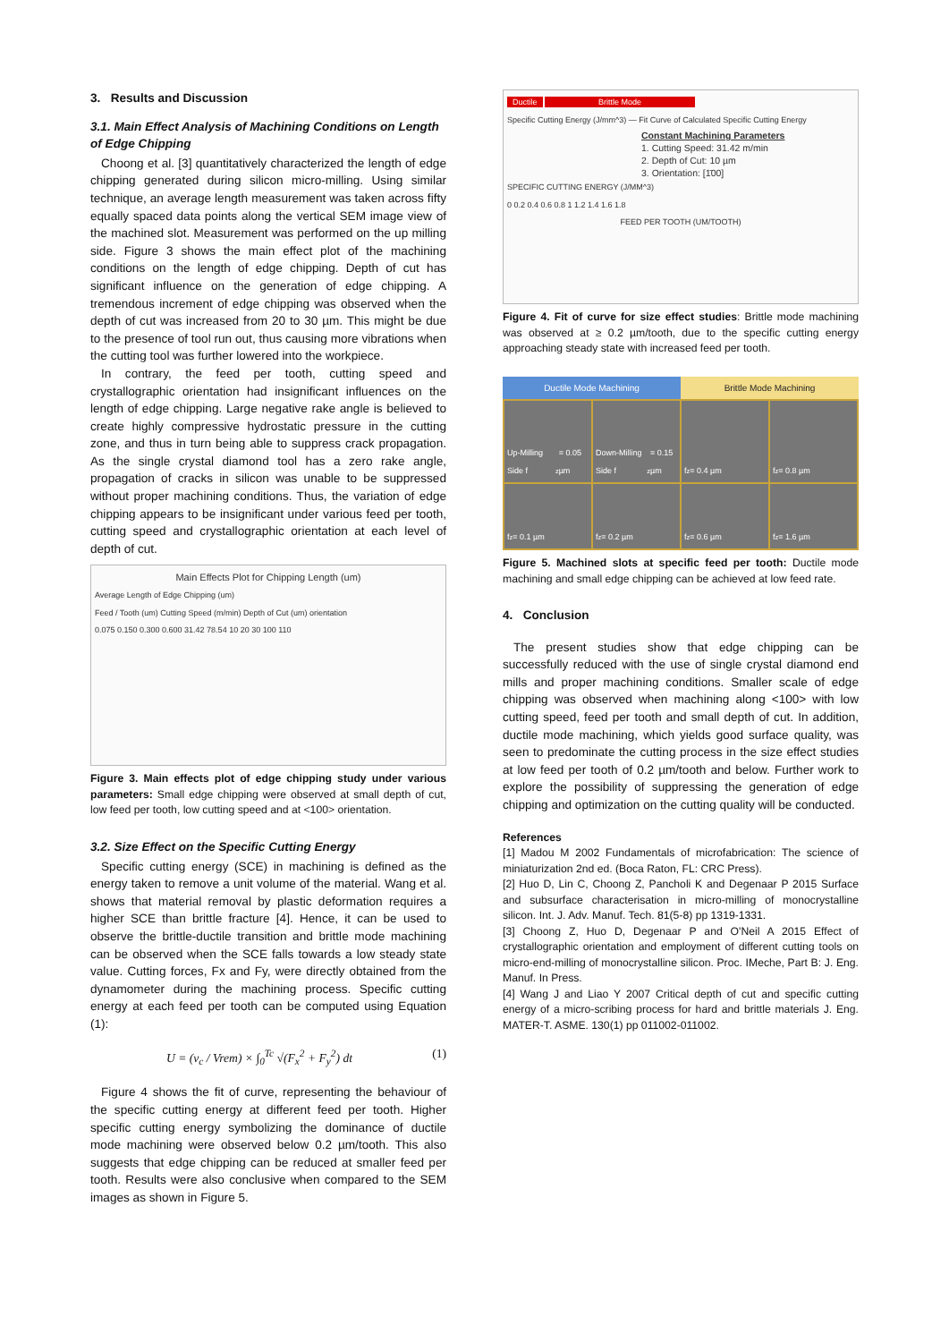3. Results and Discussion
3.1. Main Effect Analysis of Machining Conditions on Length of Edge Chipping
Choong et al. [3] quantitatively characterized the length of edge chipping generated during silicon micro-milling. Using similar technique, an average length measurement was taken across fifty equally spaced data points along the vertical SEM image view of the machined slot. Measurement was performed on the up milling side. Figure 3 shows the main effect plot of the machining conditions on the length of edge chipping. Depth of cut has significant influence on the generation of edge chipping. A tremendous increment of edge chipping was observed when the depth of cut was increased from 20 to 30 µm. This might be due to the presence of tool run out, thus causing more vibrations when the cutting tool was further lowered into the workpiece.
In contrary, the feed per tooth, cutting speed and crystallographic orientation had insignificant influences on the length of edge chipping. Large negative rake angle is believed to create highly compressive hydrostatic pressure in the cutting zone, and thus in turn being able to suppress crack propagation. As the single crystal diamond tool has a zero rake angle, propagation of cracks in silicon was unable to be suppressed without proper machining conditions. Thus, the variation of edge chipping appears to be insignificant under various feed per tooth, cutting speed and crystallographic orientation at each level of depth of cut.
Main Effects Plot for Chipping Length (um)
Average Length of Edge Chipping (um)
Feed / Tooth (um) Cutting Speed (m/min) Depth of Cut (um) orientation
0.075 0.150 0.300 0.600 31.42 78.54 10 20 30 100 110
Figure 3. Main effects plot of edge chipping study under various parameters: Small edge chipping were observed at small depth of cut, low feed per tooth, low cutting speed and at <100> orientation.
3.2. Size Effect on the Specific Cutting Energy
Specific cutting energy (SCE) in machining is defined as the energy taken to remove a unit volume of the material. Wang et al. shows that material removal by plastic deformation requires a higher SCE than brittle fracture [4]. Hence, it can be used to observe the brittle-ductile transition and brittle mode machining can be observed when the SCE falls towards a low steady state value. Cutting forces, Fx and Fy, were directly obtained from the dynamometer during the machining process. Specific cutting energy at each feed per tooth can be computed using Equation (1):
U = (v<sub>c</sub> / Vrem) × ∫<sub>0</sub><sup>Tc</sup> √(F<sub>x</sub><sup>2</sup> + F<sub>y</sub><sup>2</sup>) dt (1)
Figure 4 shows the fit of curve, representing the behaviour of the specific cutting energy at different feed per tooth. Higher specific cutting energy symbolizing the dominance of ductile mode machining were observed below 0.2 µm/tooth. This also suggests that edge chipping can be reduced at smaller feed per tooth. Results were also conclusive when compared to the SEM images as shown in Figure 5.
Ductile Brittle Mode
Specific Cutting Energy (J/mm^3) — Fit Curve of Calculated Specific Cutting Energy
Constant Machining Parameters
1. Cutting Speed: 31.42 m/min
2. Depth of Cut: 10 µm
3. Orientation: [1̄00]
SPECIFIC CUTTING ENERGY (J/MM^3)
0 0.2 0.4 0.6 0.8 1 1.2 1.4 1.6 1.8
FEED PER TOOTH (UM/TOOTH)
Figure 4. Fit of curve for size effect studies: Brittle mode machining was observed at ≥ 0.2 µm/tooth, due to the specific cutting energy approaching steady state with increased feed per tooth.
Ductile Mode Machining Brittle Mode Machining
Up-Milling Side f<sub>z</sub> = 0.05 µm
Down-Milling Side f<sub>z</sub> = 0.15 µm
f<sub>z</sub> = 0.4 µm
f<sub>z</sub> = 0.8 µm
f<sub>z</sub> = 0.1 µm
f<sub>z</sub> = 0.2 µm
f<sub>z</sub> = 0.6 µm
f<sub>z</sub> = 1.6 µm
Figure 5. Machined slots at specific feed per tooth: Ductile mode machining and small edge chipping can be achieved at low feed rate.
4. Conclusion
The present studies show that edge chipping can be successfully reduced with the use of single crystal diamond end mills and proper machining conditions. Smaller scale of edge chipping was observed when machining along <100> with low cutting speed, feed per tooth and small depth of cut. In addition, ductile mode machining, which yields good surface quality, was seen to predominate the cutting process in the size effect studies at low feed per tooth of 0.2 µm/tooth and below. Further work to explore the possibility of suppressing the generation of edge chipping and optimization on the cutting quality will be conducted.
References
[1] Madou M 2002 Fundamentals of microfabrication: The science of miniaturization 2nd ed. (Boca Raton, FL: CRC Press).
[2] Huo D, Lin C, Choong Z, Pancholi K and Degenaar P 2015 Surface and subsurface characterisation in micro-milling of monocrystalline silicon. Int. J. Adv. Manuf. Tech. 81(5-8) pp 1319-1331.
[3] Choong Z, Huo D, Degenaar P and O'Neil A 2015 Effect of crystallographic orientation and employment of different cutting tools on micro-end-milling of monocrystalline silicon. Proc. IMeche, Part B: J. Eng. Manuf. In Press.
[4] Wang J and Liao Y 2007 Critical depth of cut and specific cutting energy of a micro-scribing process for hard and brittle materials J. Eng. MATER-T. ASME. 130(1) pp 011002-011002.